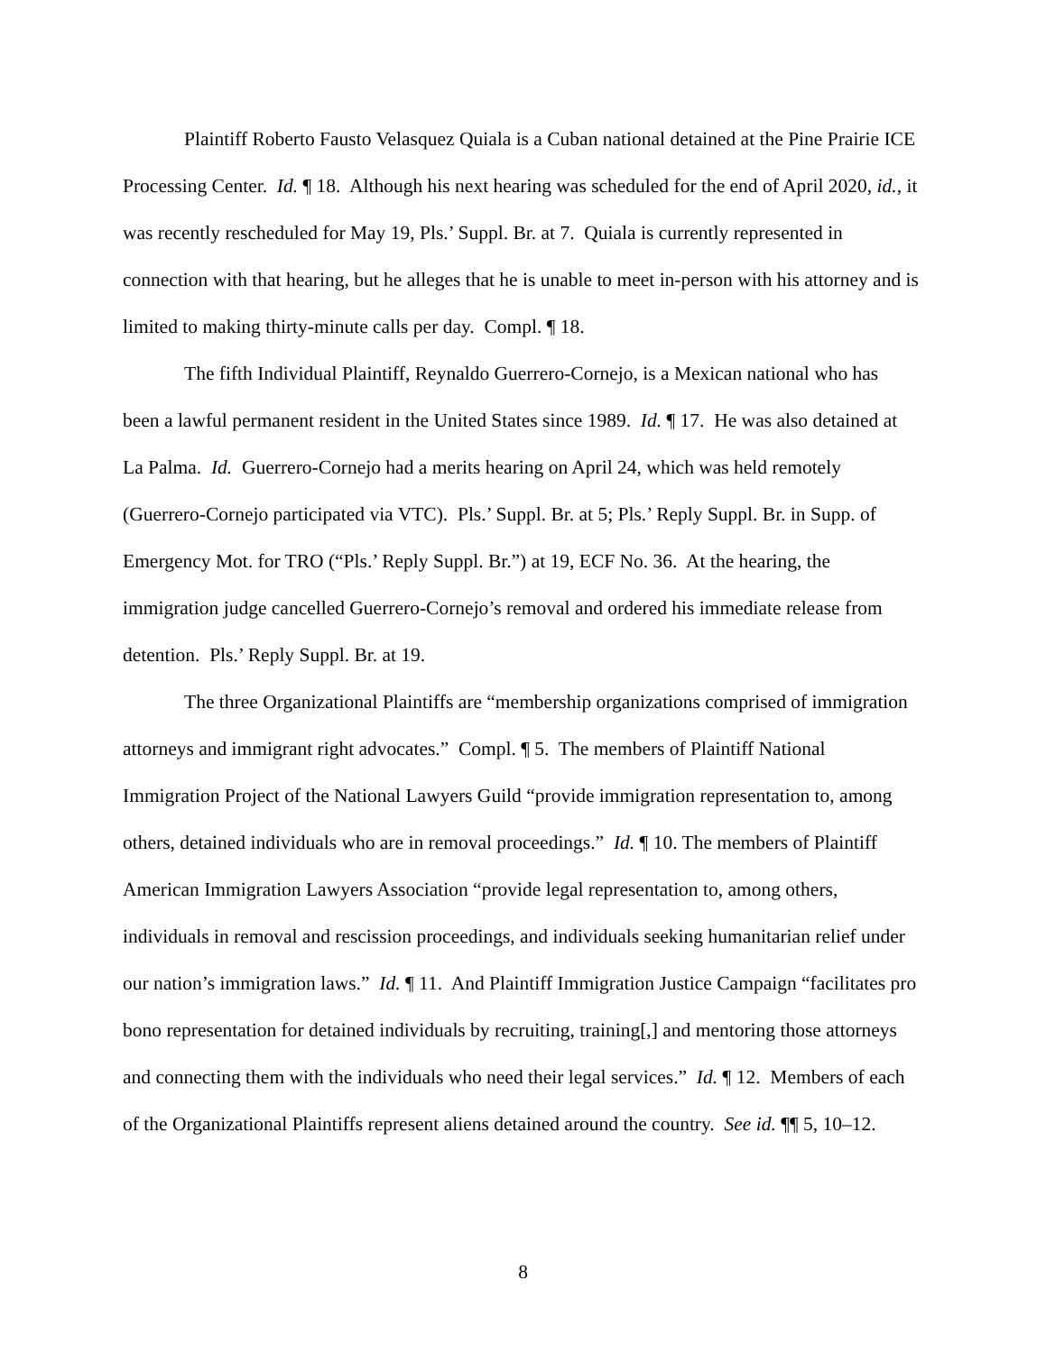Plaintiff Roberto Fausto Velasquez Quiala is a Cuban national detained at the Pine Prairie ICE Processing Center. Id. ¶ 18. Although his next hearing was scheduled for the end of April 2020, id., it was recently rescheduled for May 19, Pls.’ Suppl. Br. at 7. Quiala is currently represented in connection with that hearing, but he alleges that he is unable to meet in-person with his attorney and is limited to making thirty-minute calls per day. Compl. ¶ 18.
The fifth Individual Plaintiff, Reynaldo Guerrero-Cornejo, is a Mexican national who has been a lawful permanent resident in the United States since 1989. Id. ¶ 17. He was also detained at La Palma. Id. Guerrero-Cornejo had a merits hearing on April 24, which was held remotely (Guerrero-Cornejo participated via VTC). Pls.’ Suppl. Br. at 5; Pls.’ Reply Suppl. Br. in Supp. of Emergency Mot. for TRO (“Pls.’ Reply Suppl. Br.”) at 19, ECF No. 36. At the hearing, the immigration judge cancelled Guerrero-Cornejo’s removal and ordered his immediate release from detention. Pls.’ Reply Suppl. Br. at 19.
The three Organizational Plaintiffs are “membership organizations comprised of immigration attorneys and immigrant right advocates.” Compl. ¶ 5. The members of Plaintiff National Immigration Project of the National Lawyers Guild “provide immigration representation to, among others, detained individuals who are in removal proceedings.” Id. ¶ 10. The members of Plaintiff American Immigration Lawyers Association “provide legal representation to, among others, individuals in removal and rescission proceedings, and individuals seeking humanitarian relief under our nation’s immigration laws.” Id. ¶ 11. And Plaintiff Immigration Justice Campaign “facilitates pro bono representation for detained individuals by recruiting, training[,] and mentoring those attorneys and connecting them with the individuals who need their legal services.” Id. ¶ 12. Members of each of the Organizational Plaintiffs represent aliens detained around the country. See id. ¶¶ 5, 10–12.
8